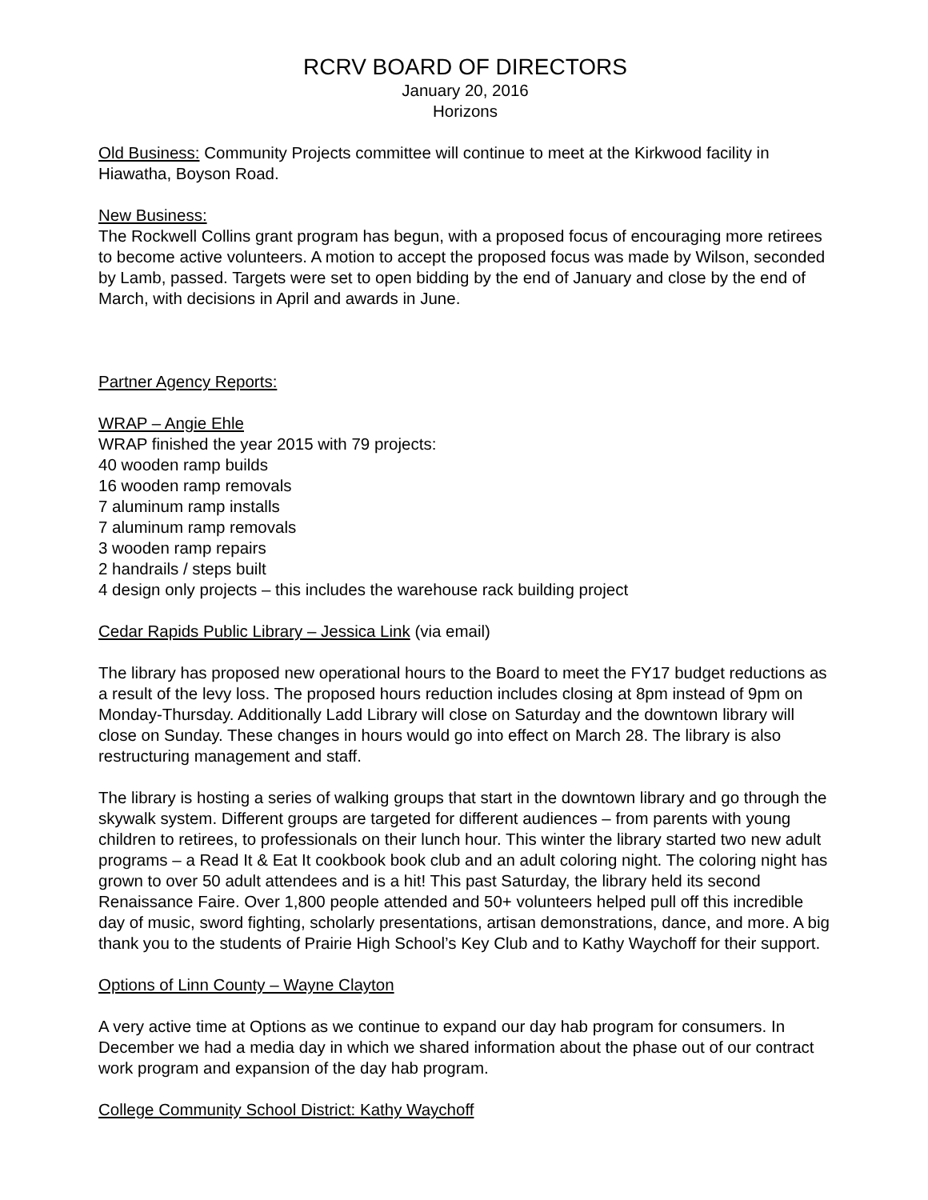RCRV BOARD OF DIRECTORS
January 20, 2016
Horizons
Old Business: Community Projects committee will continue to meet at the Kirkwood facility in Hiawatha, Boyson Road.
New Business:
The Rockwell Collins grant program has begun, with a proposed focus of encouraging more retirees to become active volunteers. A motion to accept the proposed focus was made by Wilson, seconded by Lamb, passed. Targets were set to open bidding by the end of January and close by the end of March, with decisions in April and awards in June.
Partner Agency Reports:
WRAP – Angie Ehle
WRAP finished the year 2015 with 79 projects:
40 wooden ramp builds
16 wooden ramp removals
7 aluminum ramp installs
7 aluminum ramp removals
3 wooden ramp repairs
2 handrails / steps built
4 design only projects – this includes the warehouse rack building project
Cedar Rapids Public Library – Jessica Link (via email)
The library has proposed new operational hours to the Board to meet the FY17 budget reductions as a result of the levy loss. The proposed hours reduction includes closing at 8pm instead of 9pm on Monday-Thursday. Additionally Ladd Library will close on Saturday and the downtown library will close on Sunday. These changes in hours would go into effect on March 28. The library is also restructuring management and staff.
The library is hosting a series of walking groups that start in the downtown library and go through the skywalk system. Different groups are targeted for different audiences – from parents with young children to retirees, to professionals on their lunch hour. This winter the library started two new adult programs – a Read It & Eat It cookbook book club and an adult coloring night. The coloring night has grown to over 50 adult attendees and is a hit! This past Saturday, the library held its second Renaissance Faire. Over 1,800 people attended and 50+ volunteers helped pull off this incredible day of music, sword fighting, scholarly presentations, artisan demonstrations, dance, and more. A big thank you to the students of Prairie High School’s Key Club and to Kathy Waychoff for their support.
Options of Linn County – Wayne Clayton
A very active time at Options as we continue to expand our day hab program for consumers. In December we had a media day in which we shared information about the phase out of our contract work program and expansion of the day hab program.
College Community School District: Kathy Waychoff